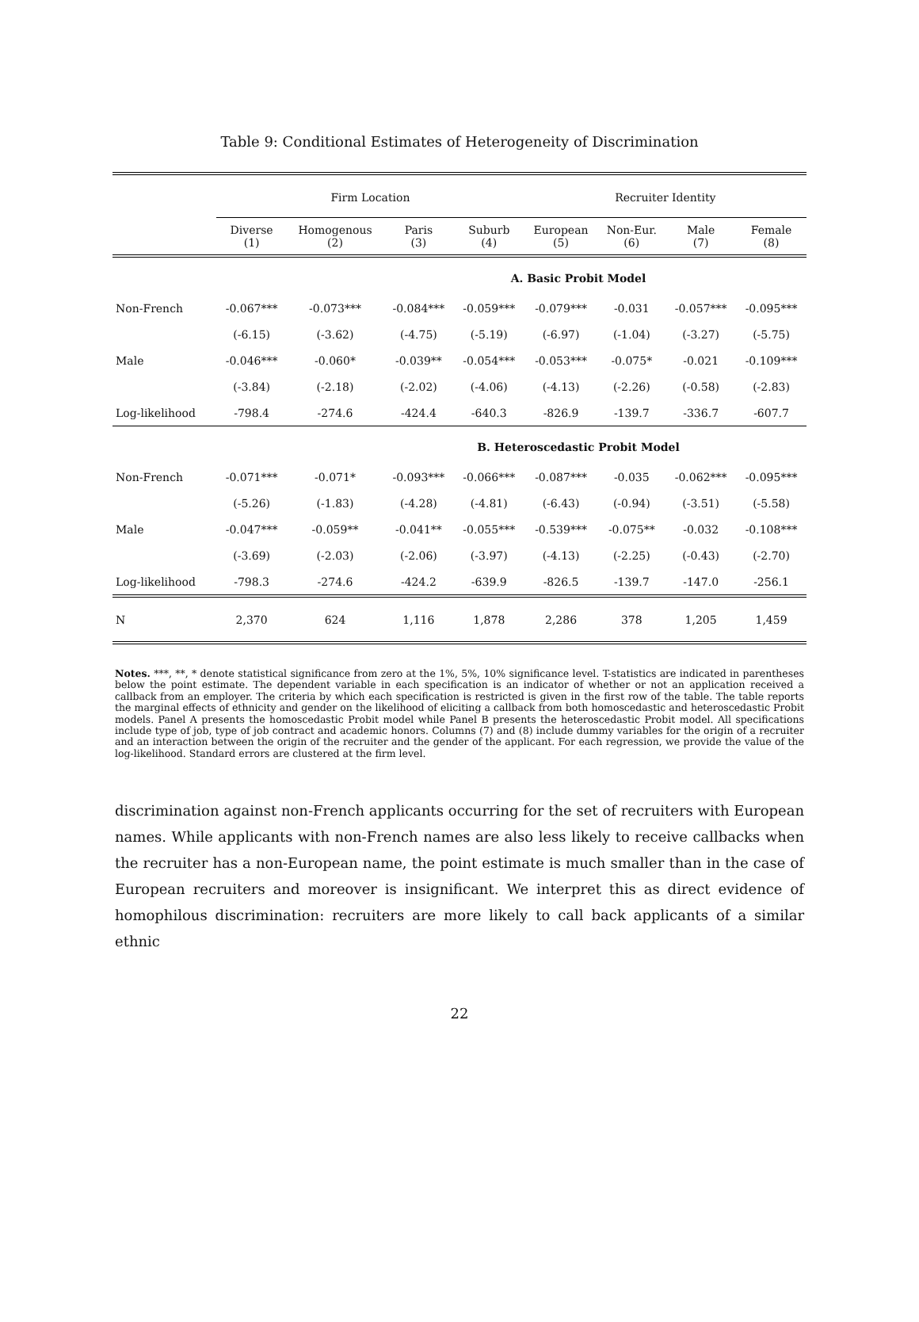Table 9: Conditional Estimates of Heterogeneity of Discrimination
| | Firm Location | | | | Recruiter Identity | | | |
| --- | --- | --- | --- | --- | --- | --- | --- | --- |
| | Diverse (1) | Homogenous (2) | Paris (3) | Suburb (4) | European (5) | Non-Eur. (6) | Male (7) | Female (8) |
| A. Basic Probit Model | | | | | | | | |
| Non-French | -0.067*** | -0.073*** | -0.084*** | -0.059*** | -0.079*** | -0.031 | -0.057*** | -0.095*** |
| | (-6.15) | (-3.62) | (-4.75) | (-5.19) | (-6.97) | (-1.04) | (-3.27) | (-5.75) |
| Male | -0.046*** | -0.060* | -0.039** | -0.054*** | -0.053*** | -0.075* | -0.021 | -0.109*** |
| | (-3.84) | (-2.18) | (-2.02) | (-4.06) | (-4.13) | (-2.26) | (-0.58) | (-2.83) |
| Log-likelihood | -798.4 | -274.6 | -424.4 | -640.3 | -826.9 | -139.7 | -336.7 | -607.7 |
| B. Heteroscedastic Probit Model | | | | | | | | |
| Non-French | -0.071*** | -0.071* | -0.093*** | -0.066*** | -0.087*** | -0.035 | -0.062*** | -0.095*** |
| | (-5.26) | (-1.83) | (-4.28) | (-4.81) | (-6.43) | (-0.94) | (-3.51) | (-5.58) |
| Male | -0.047*** | -0.059** | -0.041** | -0.055*** | -0.539*** | -0.075** | -0.032 | -0.108*** |
| | (-3.69) | (-2.03) | (-2.06) | (-3.97) | (-4.13) | (-2.25) | (-0.43) | (-2.70) |
| Log-likelihood | -798.3 | -274.6 | -424.2 | -639.9 | -826.5 | -139.7 | -147.0 | -256.1 |
| N | 2,370 | 624 | 1,116 | 1,878 | 2,286 | 378 | 1,205 | 1,459 |
Notes. ***, **, * denote statistical significance from zero at the 1%, 5%, 10% significance level. T-statistics are indicated in parentheses below the point estimate. The dependent variable in each specification is an indicator of whether or not an application received a callback from an employer. The criteria by which each specification is restricted is given in the first row of the table. The table reports the marginal effects of ethnicity and gender on the likelihood of eliciting a callback from both homoscedastic and heteroscedastic Probit models. Panel A presents the homoscedastic Probit model while Panel B presents the heteroscedastic Probit model. All specifications include type of job, type of job contract and academic honors. Columns (7) and (8) include dummy variables for the origin of a recruiter and an interaction between the origin of the recruiter and the gender of the applicant. For each regression, we provide the value of the log-likelihood. Standard errors are clustered at the firm level.
discrimination against non-French applicants occurring for the set of recruiters with European names. While applicants with non-French names are also less likely to receive callbacks when the recruiter has a non-European name, the point estimate is much smaller than in the case of European recruiters and moreover is insignificant. We interpret this as direct evidence of homophilous discrimination: recruiters are more likely to call back applicants of a similar ethnic
22